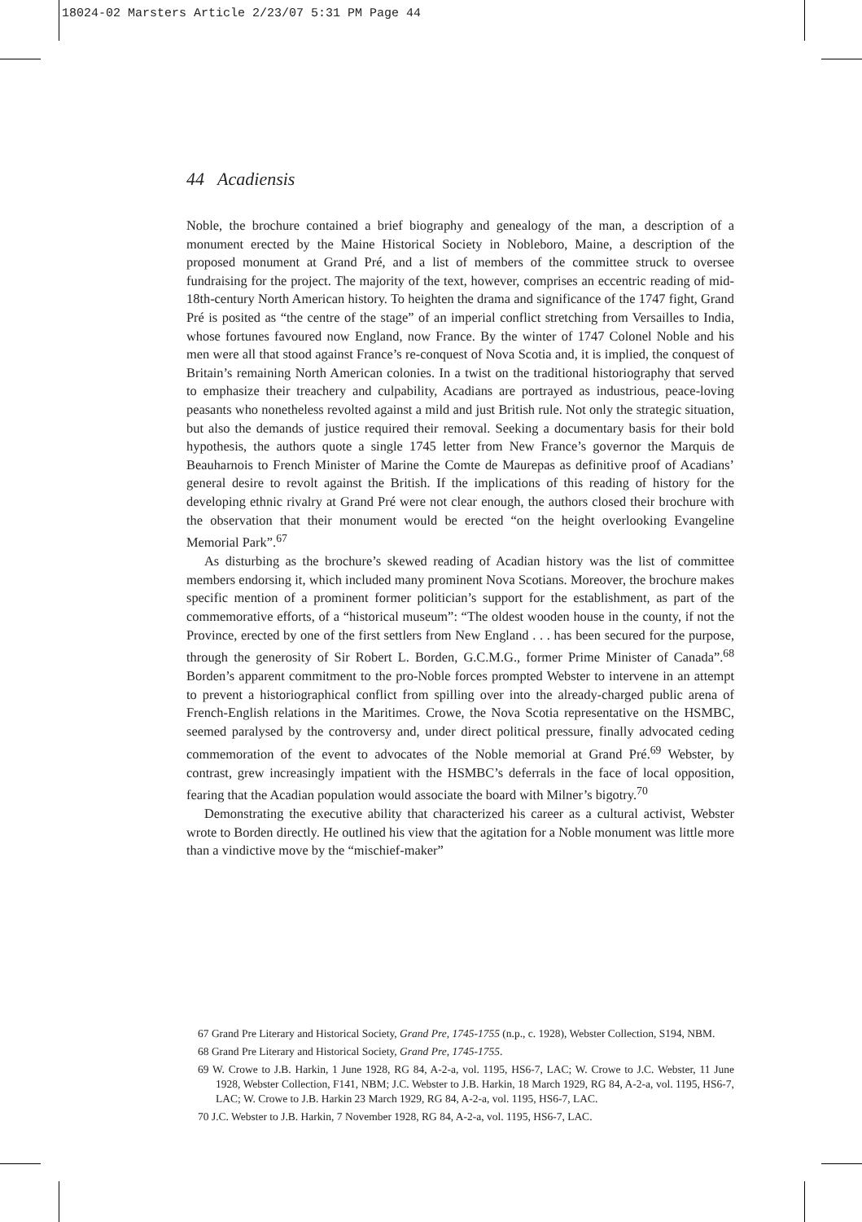18024-02 Marsters Article 2/23/07 5:31 PM Page 44
44 Acadiensis
Noble, the brochure contained a brief biography and genealogy of the man, a description of a monument erected by the Maine Historical Society in Nobleboro, Maine, a description of the proposed monument at Grand Pré, and a list of members of the committee struck to oversee fundraising for the project. The majority of the text, however, comprises an eccentric reading of mid-18th-century North American history. To heighten the drama and significance of the 1747 fight, Grand Pré is posited as “the centre of the stage” of an imperial conflict stretching from Versailles to India, whose fortunes favoured now England, now France. By the winter of 1747 Colonel Noble and his men were all that stood against France’s re-conquest of Nova Scotia and, it is implied, the conquest of Britain’s remaining North American colonies. In a twist on the traditional historiography that served to emphasize their treachery and culpability, Acadians are portrayed as industrious, peace-loving peasants who nonetheless revolted against a mild and just British rule. Not only the strategic situation, but also the demands of justice required their removal. Seeking a documentary basis for their bold hypothesis, the authors quote a single 1745 letter from New France’s governor the Marquis de Beauharnois to French Minister of Marine the Comte de Maurepas as definitive proof of Acadians’ general desire to revolt against the British. If the implications of this reading of history for the developing ethnic rivalry at Grand Pré were not clear enough, the authors closed their brochure with the observation that their monument would be erected “on the height overlooking Evangeline Memorial Park”.<sup>67</sup>
As disturbing as the brochure’s skewed reading of Acadian history was the list of committee members endorsing it, which included many prominent Nova Scotians. Moreover, the brochure makes specific mention of a prominent former politician’s support for the establishment, as part of the commemorative efforts, of a “historical museum”: “The oldest wooden house in the county, if not the Province, erected by one of the first settlers from New England . . . has been secured for the purpose, through the generosity of Sir Robert L. Borden, G.C.M.G., former Prime Minister of Canada”.<sup>68</sup> Borden’s apparent commitment to the pro-Noble forces prompted Webster to intervene in an attempt to prevent a historiographical conflict from spilling over into the already-charged public arena of French-English relations in the Maritimes. Crowe, the Nova Scotia representative on the HSMBC, seemed paralysed by the controversy and, under direct political pressure, finally advocated ceding commemoration of the event to advocates of the Noble memorial at Grand Pré.<sup>69</sup> Webster, by contrast, grew increasingly impatient with the HSMBC’s deferrals in the face of local opposition, fearing that the Acadian population would associate the board with Milner’s bigotry.<sup>70</sup>
Demonstrating the executive ability that characterized his career as a cultural activist, Webster wrote to Borden directly. He outlined his view that the agitation for a Noble monument was little more than a vindictive move by the “mischief-maker”
67 Grand Pre Literary and Historical Society, Grand Pre, 1745-1755 (n.p., c. 1928), Webster Collection, S194, NBM.
68 Grand Pre Literary and Historical Society, Grand Pre, 1745-1755.
69 W. Crowe to J.B. Harkin, 1 June 1928, RG 84, A-2-a, vol. 1195, HS6-7, LAC; W. Crowe to J.C. Webster, 11 June 1928, Webster Collection, F141, NBM; J.C. Webster to J.B. Harkin, 18 March 1929, RG 84, A-2-a, vol. 1195, HS6-7, LAC; W. Crowe to J.B. Harkin 23 March 1929, RG 84, A-2-a, vol. 1195, HS6-7, LAC.
70 J.C. Webster to J.B. Harkin, 7 November 1928, RG 84, A-2-a, vol. 1195, HS6-7, LAC.